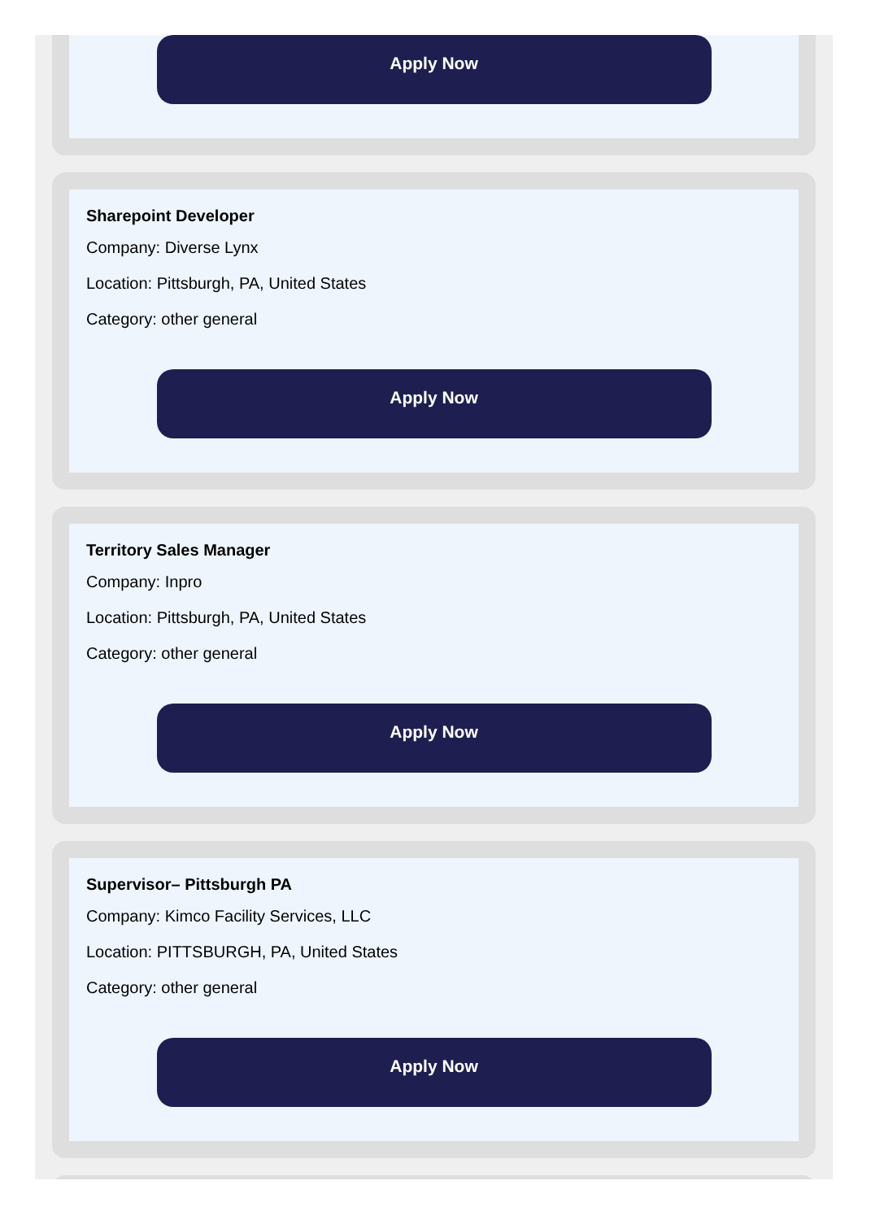Apply Now
Sharepoint Developer
Company: Diverse Lynx
Location: Pittsburgh, PA, United States
Category: other general
Apply Now
Territory Sales Manager
Company: Inpro
Location: Pittsburgh, PA, United States
Category: other general
Apply Now
Supervisor– Pittsburgh PA
Company: Kimco Facility Services, LLC
Location: PITTSBURGH, PA, United States
Category: other general
Apply Now